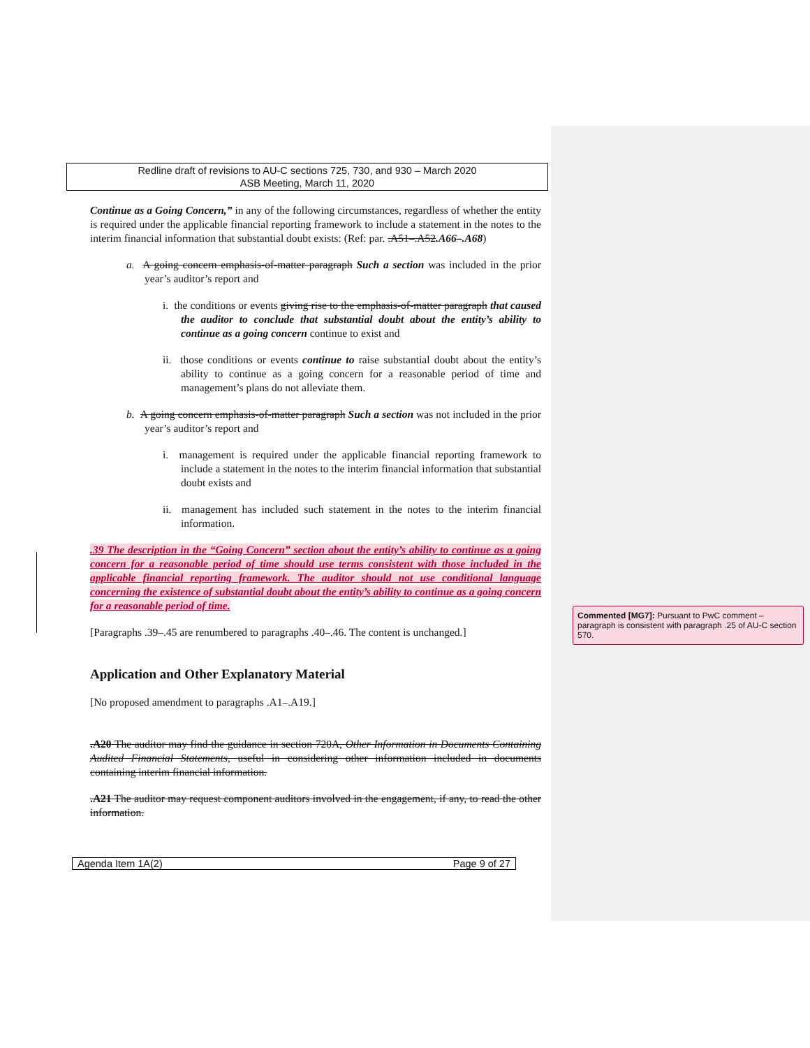Redline draft of revisions to AU-C sections 725, 730, and 930 – March 2020
ASB Meeting, March 11, 2020
Continue as a Going Concern,” in any of the following circumstances, regardless of whether the entity is required under the applicable financial reporting framework to include a statement in the notes to the interim financial information that substantial doubt exists: (Ref: par. .A51–.A52.A66–.A68)
a. A going concern emphasis-of-matter paragraph Such a section was included in the prior year’s auditor’s report and
i. the conditions or events giving rise to the emphasis-of-matter paragraph that caused the auditor to conclude that substantial doubt about the entity’s ability to continue as a going concern continue to exist and
ii. those conditions or events continue to raise substantial doubt about the entity’s ability to continue as a going concern for a reasonable period of time and management’s plans do not alleviate them.
b. A going concern emphasis-of-matter paragraph Such a section was not included in the prior year’s auditor’s report and
i. management is required under the applicable financial reporting framework to include a statement in the notes to the interim financial information that substantial doubt exists and
ii. management has included such statement in the notes to the interim financial information.
.39 The description in the “Going Concern” section about the entity’s ability to continue as a going concern for a reasonable period of time should use terms consistent with those included in the applicable financial reporting framework. The auditor should not use conditional language concerning the existence of substantial doubt about the entity’s ability to continue as a going concern for a reasonable period of time.
[Paragraphs .39–.45 are renumbered to paragraphs .40–.46. The content is unchanged.]
Application and Other Explanatory Material
[No proposed amendment to paragraphs .A1–.A19.]
.A20 The auditor may find the guidance in section 720A, Other Information in Documents Containing Audited Financial Statements, useful in considering other information included in documents containing interim financial information.
.A21 The auditor may request component auditors involved in the engagement, if any, to read the other information.
Agenda Item 1A(2) Page 9 of 27
Commented [MG7]: Pursuant to PwC comment – paragraph is consistent with paragraph .25 of AU-C section 570.